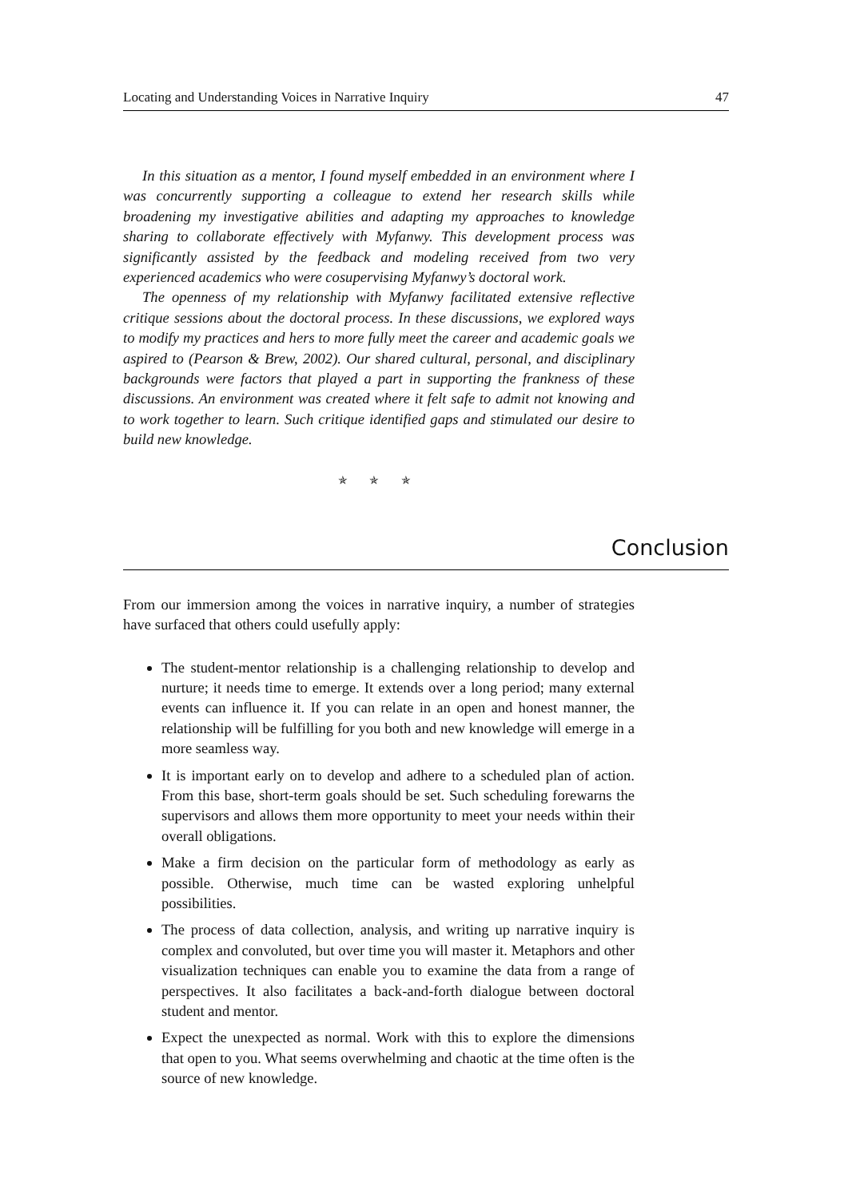Locating and Understanding Voices in Narrative Inquiry 47
In this situation as a mentor, I found myself embedded in an environment where I was concurrently supporting a colleague to extend her research skills while broadening my investigative abilities and adapting my approaches to knowledge sharing to collaborate effectively with Myfanwy. This development process was significantly assisted by the feedback and modeling received from two very experienced academics who were cosupervising Myfanwy’s doctoral work.
The openness of my relationship with Myfanwy facilitated extensive reflective critique sessions about the doctoral process. In these discussions, we explored ways to modify my practices and hers to more fully meet the career and academic goals we aspired to (Pearson & Brew, 2002). Our shared cultural, personal, and disciplinary backgrounds were factors that played a part in supporting the frankness of these discussions. An environment was created where it felt safe to admit not knowing and to work together to learn. Such critique identified gaps and stimulated our desire to build new knowledge.
✯ ✯ ✯
Conclusion
From our immersion among the voices in narrative inquiry, a number of strategies have surfaced that others could usefully apply:
The student-mentor relationship is a challenging relationship to develop and nurture; it needs time to emerge. It extends over a long period; many external events can influence it. If you can relate in an open and honest manner, the relationship will be fulfilling for you both and new knowledge will emerge in a more seamless way.
It is important early on to develop and adhere to a scheduled plan of action. From this base, short-term goals should be set. Such scheduling forewarns the supervisors and allows them more opportunity to meet your needs within their overall obligations.
Make a firm decision on the particular form of methodology as early as possible. Otherwise, much time can be wasted exploring unhelpful possibilities.
The process of data collection, analysis, and writing up narrative inquiry is complex and convoluted, but over time you will master it. Metaphors and other visualization techniques can enable you to examine the data from a range of perspectives. It also facilitates a back-and-forth dialogue between doctoral student and mentor.
Expect the unexpected as normal. Work with this to explore the dimensions that open to you. What seems overwhelming and chaotic at the time often is the source of new knowledge.